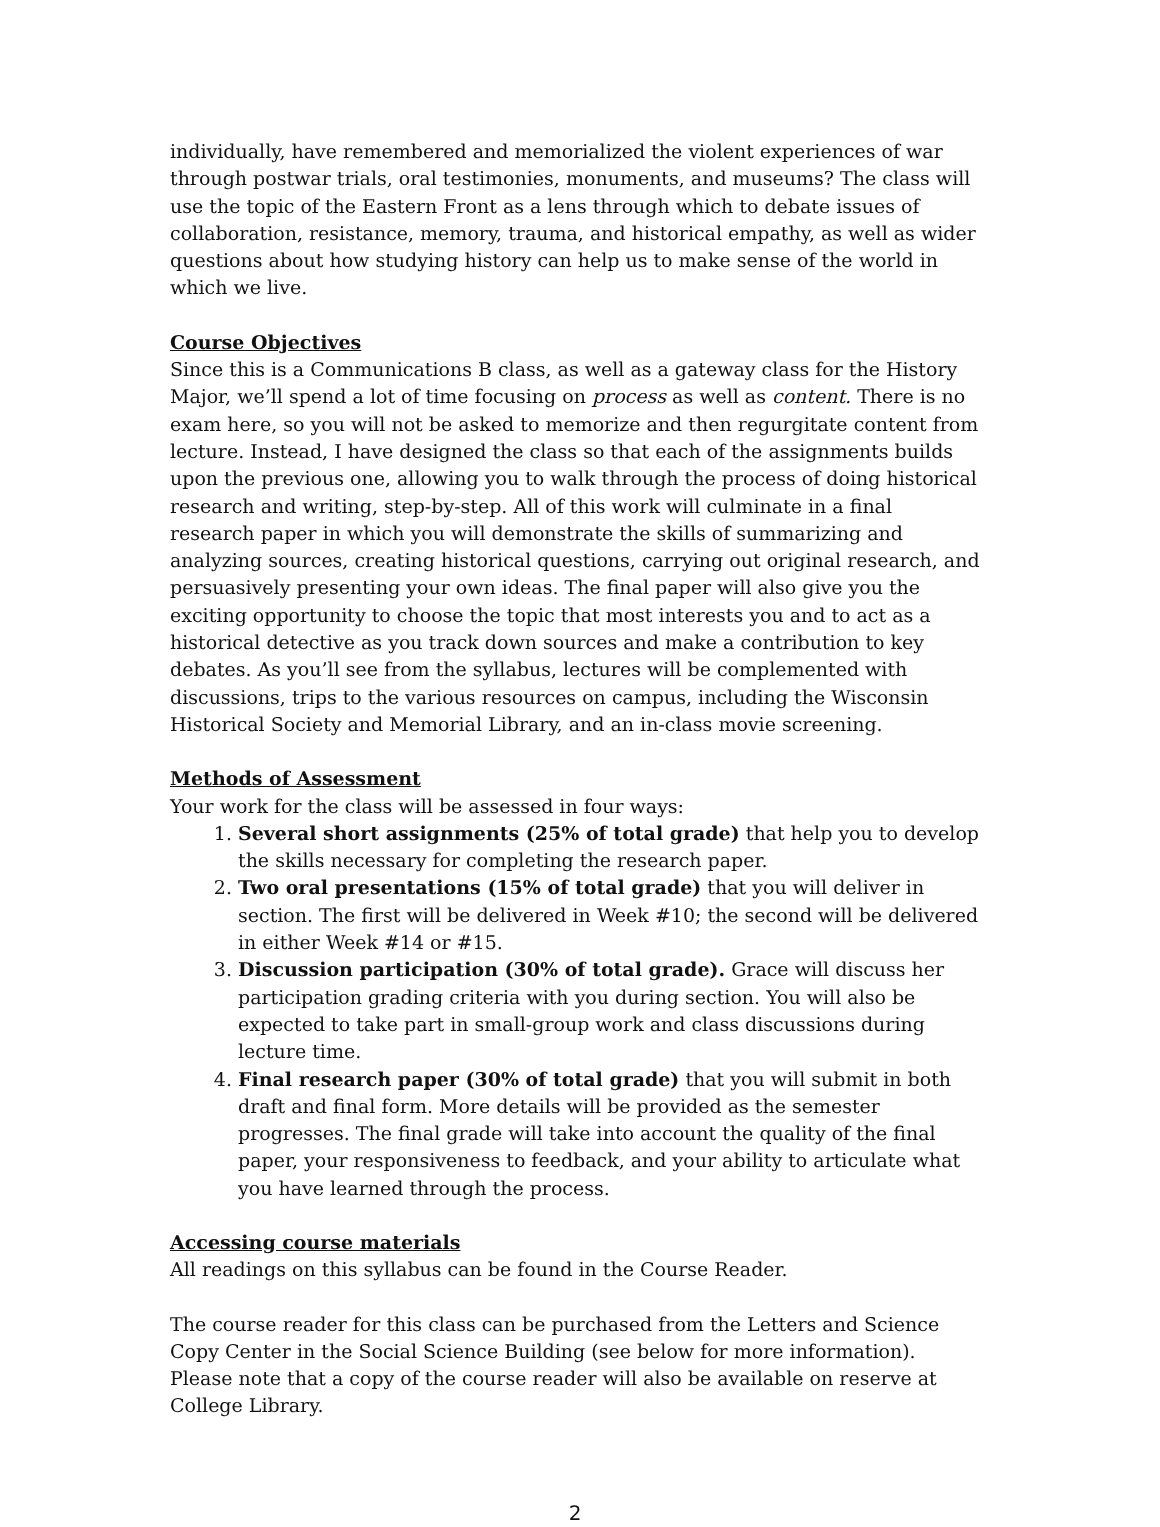individually, have remembered and memorialized the violent experiences of war through postwar trials, oral testimonies, monuments, and museums? The class will use the topic of the Eastern Front as a lens through which to debate issues of collaboration, resistance, memory, trauma, and historical empathy, as well as wider questions about how studying history can help us to make sense of the world in which we live.
Course Objectives
Since this is a Communications B class, as well as a gateway class for the History Major, we’ll spend a lot of time focusing on process as well as content. There is no exam here, so you will not be asked to memorize and then regurgitate content from lecture. Instead, I have designed the class so that each of the assignments builds upon the previous one, allowing you to walk through the process of doing historical research and writing, step-by-step. All of this work will culminate in a final research paper in which you will demonstrate the skills of summarizing and analyzing sources, creating historical questions, carrying out original research, and persuasively presenting your own ideas. The final paper will also give you the exciting opportunity to choose the topic that most interests you and to act as a historical detective as you track down sources and make a contribution to key debates. As you’ll see from the syllabus, lectures will be complemented with discussions, trips to the various resources on campus, including the Wisconsin Historical Society and Memorial Library, and an in-class movie screening.
Methods of Assessment
Your work for the class will be assessed in four ways:
1. Several short assignments (25% of total grade) that help you to develop the skills necessary for completing the research paper.
2. Two oral presentations (15% of total grade) that you will deliver in section. The first will be delivered in Week #10; the second will be delivered in either Week #14 or #15.
3. Discussion participation (30% of total grade). Grace will discuss her participation grading criteria with you during section. You will also be expected to take part in small-group work and class discussions during lecture time.
4. Final research paper (30% of total grade) that you will submit in both draft and final form. More details will be provided as the semester progresses. The final grade will take into account the quality of the final paper, your responsiveness to feedback, and your ability to articulate what you have learned through the process.
Accessing course materials
All readings on this syllabus can be found in the Course Reader.
The course reader for this class can be purchased from the Letters and Science Copy Center in the Social Science Building (see below for more information). Please note that a copy of the course reader will also be available on reserve at College Library.
2